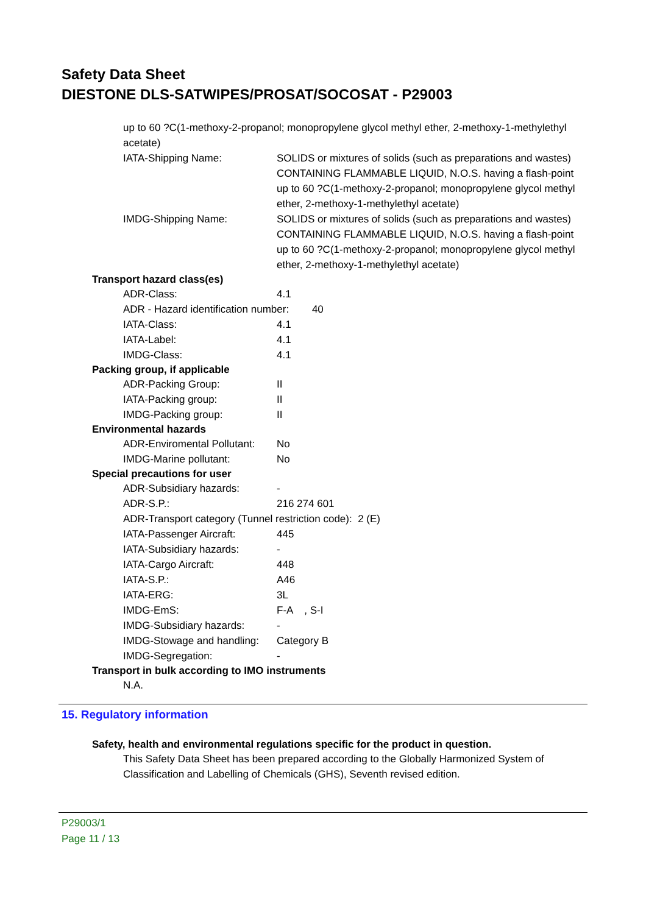Safety Data Sheet
DIESTONE DLS-SATWIPES/PROSAT/SOCOSAT - P29003
up to 60 ?C(1-methoxy-2-propanol; monopropylene glycol methyl ether, 2-methoxy-1-methylethyl acetate)
IATA-Shipping Name: SOLIDS or mixtures of solids (such as preparations and wastes) CONTAINING FLAMMABLE LIQUID, N.O.S. having a flash-point up to 60 ?C(1-methoxy-2-propanol; monopropylene glycol methyl ether, 2-methoxy-1-methylethyl acetate)
IMDG-Shipping Name: SOLIDS or mixtures of solids (such as preparations and wastes) CONTAINING FLAMMABLE LIQUID, N.O.S. having a flash-point up to 60 ?C(1-methoxy-2-propanol; monopropylene glycol methyl ether, 2-methoxy-1-methylethyl acetate)
Transport hazard class(es)
ADR-Class: 4.1
ADR - Hazard identification number: 40
IATA-Class: 4.1
IATA-Label: 4.1
IMDG-Class: 4.1
Packing group, if applicable
ADR-Packing Group: II
IATA-Packing group: II
IMDG-Packing group: II
Environmental hazards
ADR-Enviromental Pollutant: No
IMDG-Marine pollutant: No
Special precautions for user
ADR-Subsidiary hazards: -
ADR-S.P.: 216 274 601
ADR-Transport category (Tunnel restriction code): 2 (E)
IATA-Passenger Aircraft: 445
IATA-Subsidiary hazards: -
IATA-Cargo Aircraft: 448
IATA-S.P.: A46
IATA-ERG: 3L
IMDG-EmS: F-A , S-I
IMDG-Subsidiary hazards: -
IMDG-Stowage and handling: Category B
IMDG-Segregation: -
Transport in bulk according to IMO instruments
N.A.
15. Regulatory information
Safety, health and environmental regulations specific for the product in question.
This Safety Data Sheet has been prepared according to the Globally Harmonized System of Classification and Labelling of Chemicals (GHS), Seventh revised edition.
P29003/1
Page 11 / 13